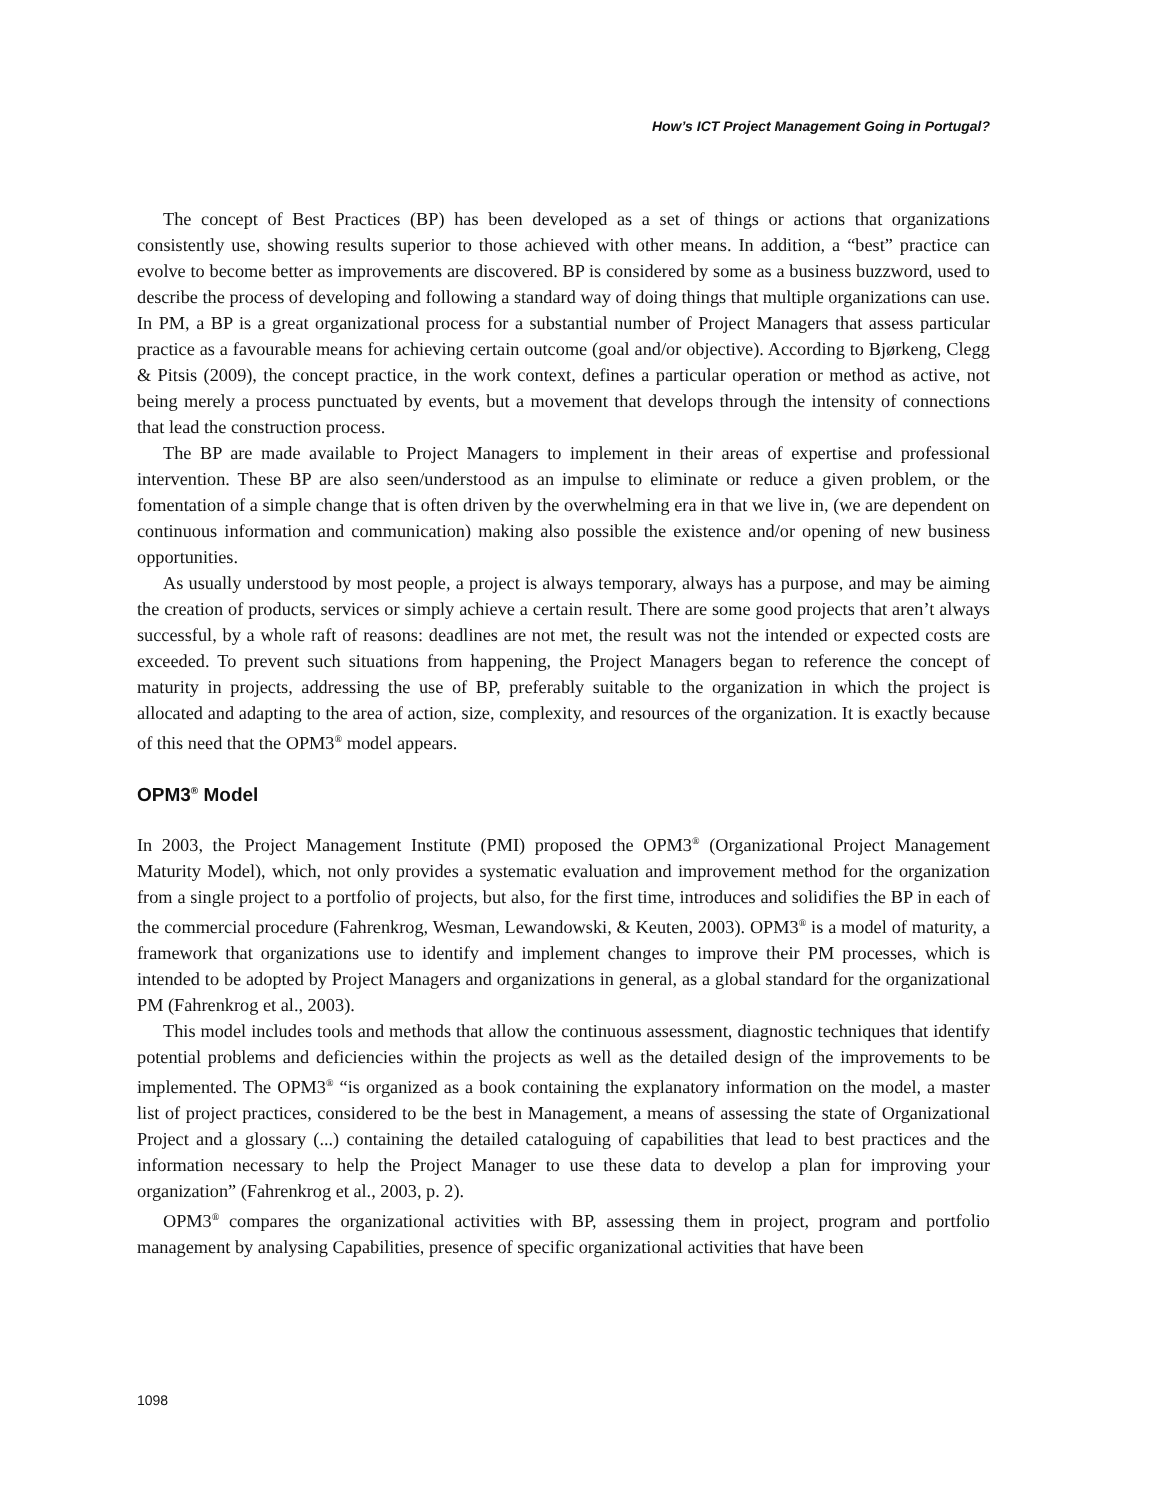How’s ICT Project Management Going in Portugal?
The concept of Best Practices (BP) has been developed as a set of things or actions that organizations consistently use, showing results superior to those achieved with other means. In addition, a “best” practice can evolve to become better as improvements are discovered. BP is considered by some as a business buzzword, used to describe the process of developing and following a standard way of doing things that multiple organizations can use. In PM, a BP is a great organizational process for a substantial number of Project Managers that assess particular practice as a favourable means for achieving certain outcome (goal and/or objective). According to Bjørkeng, Clegg & Pitsis (2009), the concept practice, in the work context, defines a particular operation or method as active, not being merely a process punctuated by events, but a movement that develops through the intensity of connections that lead the construction process.
The BP are made available to Project Managers to implement in their areas of expertise and professional intervention. These BP are also seen/understood as an impulse to eliminate or reduce a given problem, or the fomentation of a simple change that is often driven by the overwhelming era in that we live in, (we are dependent on continuous information and communication) making also possible the existence and/or opening of new business opportunities.
As usually understood by most people, a project is always temporary, always has a purpose, and may be aiming the creation of products, services or simply achieve a certain result. There are some good projects that aren’t always successful, by a whole raft of reasons: deadlines are not met, the result was not the intended or expected costs are exceeded. To prevent such situations from happening, the Project Managers began to reference the concept of maturity in projects, addressing the use of BP, preferably suitable to the organization in which the project is allocated and adapting to the area of action, size, complexity, and resources of the organization. It is exactly because of this need that the OPM3<sup>®</sup> model appears.
OPM3<sup>®</sup> Model
In 2003, the Project Management Institute (PMI) proposed the OPM3<sup>®</sup> (Organizational Project Management Maturity Model), which, not only provides a systematic evaluation and improvement method for the organization from a single project to a portfolio of projects, but also, for the first time, introduces and solidifies the BP in each of the commercial procedure (Fahrenkrog, Wesman, Lewandowski, & Keuten, 2003). OPM3<sup>®</sup> is a model of maturity, a framework that organizations use to identify and implement changes to improve their PM processes, which is intended to be adopted by Project Managers and organizations in general, as a global standard for the organizational PM (Fahrenkrog et al., 2003).
This model includes tools and methods that allow the continuous assessment, diagnostic techniques that identify potential problems and deficiencies within the projects as well as the detailed design of the improvements to be implemented. The OPM3<sup>®</sup> “is organized as a book containing the explanatory information on the model, a master list of project practices, considered to be the best in Management, a means of assessing the state of Organizational Project and a glossary (...) containing the detailed cataloguing of capabilities that lead to best practices and the information necessary to help the Project Manager to use these data to develop a plan for improving your organization” (Fahrenkrog et al., 2003, p. 2).
OPM3<sup>®</sup> compares the organizational activities with BP, assessing them in project, program and portfolio management by analysing Capabilities, presence of specific organizational activities that have been
1098